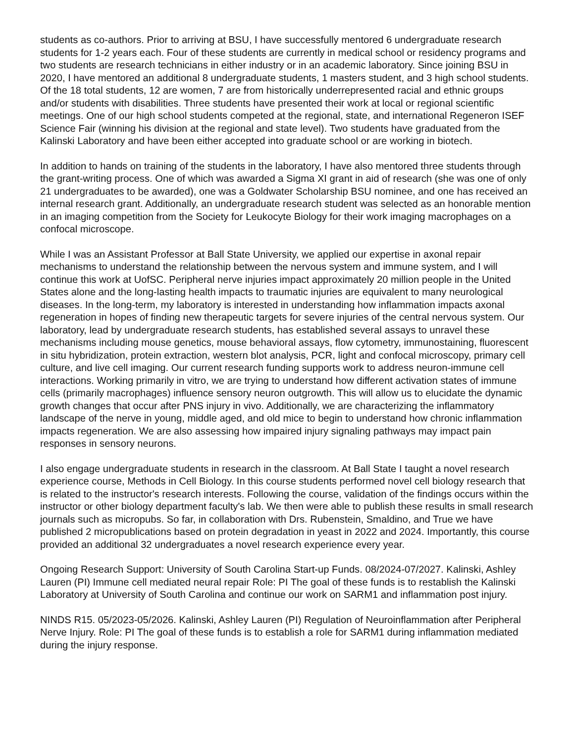students as co-authors. Prior to arriving at BSU, I have successfully mentored 6 undergraduate research students for 1-2 years each. Four of these students are currently in medical school or residency programs and two students are research technicians in either industry or in an academic laboratory. Since joining BSU in 2020, I have mentored an additional 8 undergraduate students, 1 masters student, and 3 high school students. Of the 18 total students, 12 are women, 7 are from historically underrepresented racial and ethnic groups and/or students with disabilities. Three students have presented their work at local or regional scientific meetings. One of our high school students competed at the regional, state, and international Regeneron ISEF Science Fair (winning his division at the regional and state level). Two students have graduated from the Kalinski Laboratory and have been either accepted into graduate school or are working in biotech.
In addition to hands on training of the students in the laboratory, I have also mentored three students through the grant-writing process. One of which was awarded a Sigma XI grant in aid of research (she was one of only 21 undergraduates to be awarded), one was a Goldwater Scholarship BSU nominee, and one has received an internal research grant. Additionally, an undergraduate research student was selected as an honorable mention in an imaging competition from the Society for Leukocyte Biology for their work imaging macrophages on a confocal microscope.
While I was an Assistant Professor at Ball State University, we applied our expertise in axonal repair mechanisms to understand the relationship between the nervous system and immune system, and I will continue this work at UofSC. Peripheral nerve injuries impact approximately 20 million people in the United States alone and the long-lasting health impacts to traumatic injuries are equivalent to many neurological diseases. In the long-term, my laboratory is interested in understanding how inflammation impacts axonal regeneration in hopes of finding new therapeutic targets for severe injuries of the central nervous system. Our laboratory, lead by undergraduate research students, has established several assays to unravel these mechanisms including mouse genetics, mouse behavioral assays, flow cytometry, immunostaining, fluorescent in situ hybridization, protein extraction, western blot analysis, PCR, light and confocal microscopy, primary cell culture, and live cell imaging. Our current research funding supports work to address neuron-immune cell interactions. Working primarily in vitro, we are trying to understand how different activation states of immune cells (primarily macrophages) influence sensory neuron outgrowth. This will allow us to elucidate the dynamic growth changes that occur after PNS injury in vivo. Additionally, we are characterizing the inflammatory landscape of the nerve in young, middle aged, and old mice to begin to understand how chronic inflammation impacts regeneration. We are also assessing how impaired injury signaling pathways may impact pain responses in sensory neurons.
I also engage undergraduate students in research in the classroom. At Ball State I taught a novel research experience course, Methods in Cell Biology. In this course students performed novel cell biology research that is related to the instructor's research interests. Following the course, validation of the findings occurs within the instructor or other biology department faculty's lab. We then were able to publish these results in small research journals such as micropubs. So far, in collaboration with Drs. Rubenstein, Smaldino, and True we have published 2 micropublications based on protein degradation in yeast in 2022 and 2024. Importantly, this course provided an additional 32 undergraduates a novel research experience every year.
Ongoing Research Support: University of South Carolina Start-up Funds. 08/2024-07/2027. Kalinski, Ashley Lauren (PI) Immune cell mediated neural repair Role: PI The goal of these funds is to restablish the Kalinski Laboratory at University of South Carolina and continue our work on SARM1 and inflammation post injury.
NINDS R15. 05/2023-05/2026. Kalinski, Ashley Lauren (PI) Regulation of Neuroinflammation after Peripheral Nerve Injury. Role: PI The goal of these funds is to establish a role for SARM1 during inflammation mediated during the injury response.